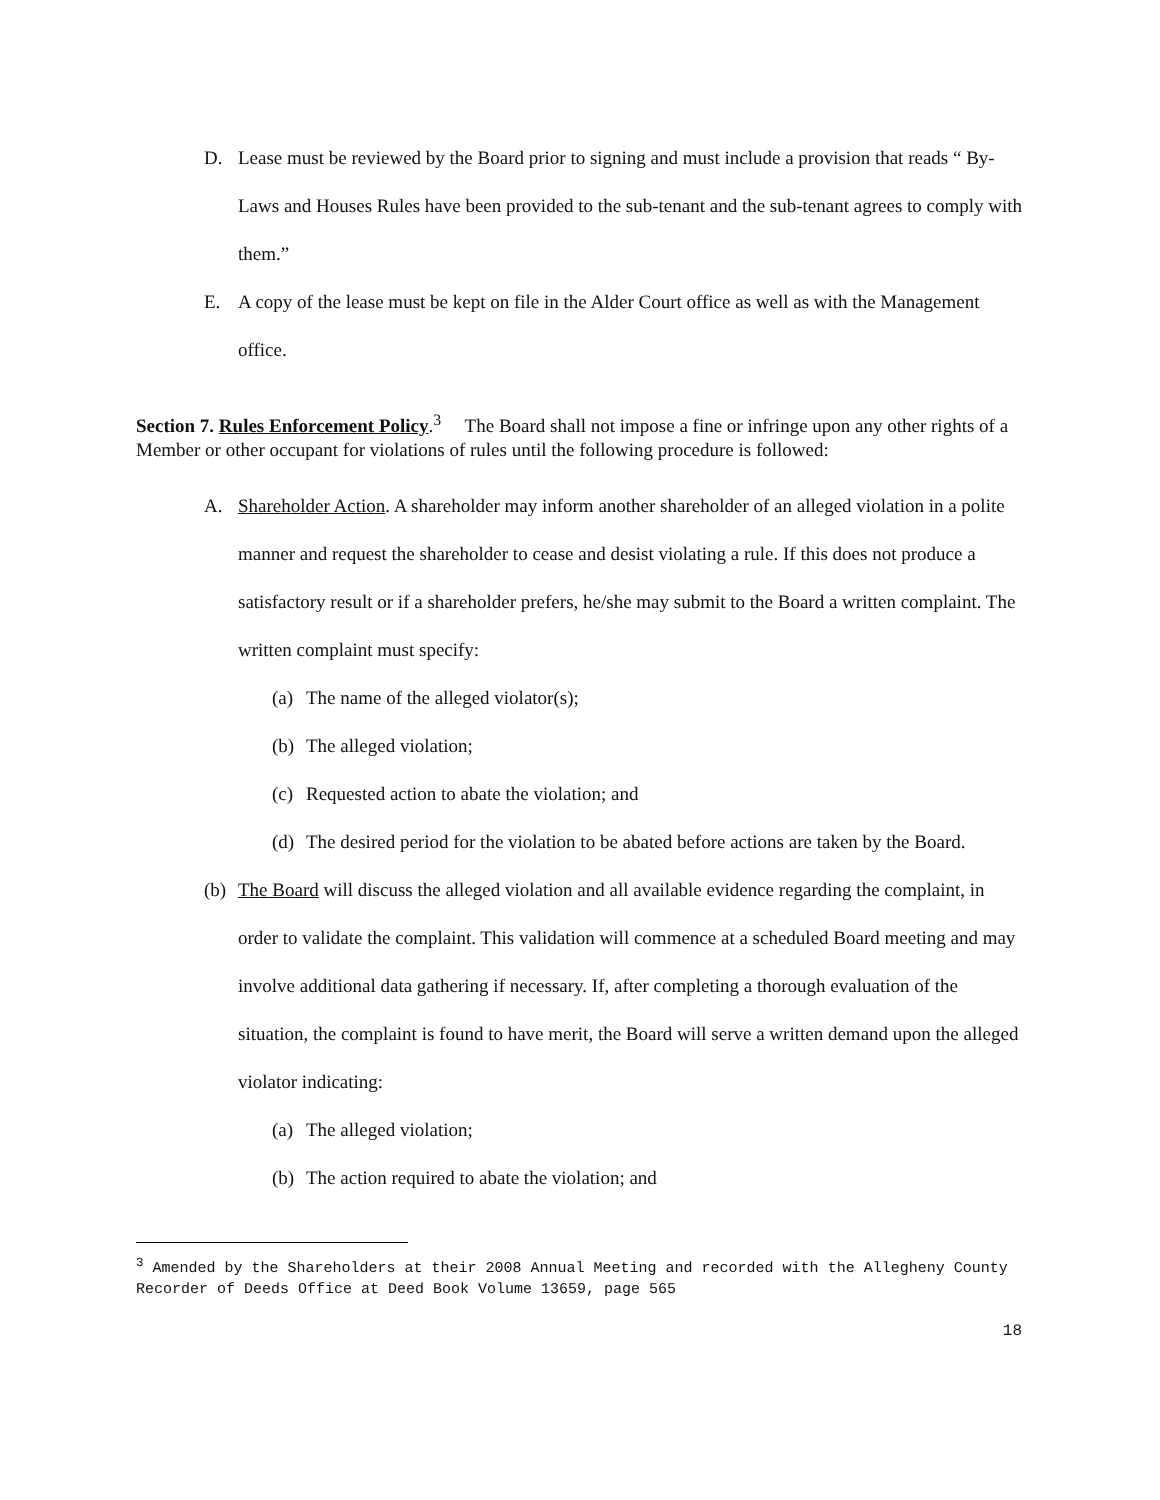D. Lease must be reviewed by the Board prior to signing and must include a provision that reads “ By-Laws and Houses Rules have been provided to the sub-tenant and the sub-tenant agrees to comply with them.”
E. A copy of the lease must be kept on file in the Alder Court office as well as with the Management office.
Section 7. Rules Enforcement Policy.<sup>3</sup> The Board shall not impose a fine or infringe upon any other rights of a Member or other occupant for violations of rules until the following procedure is followed:
A. Shareholder Action. A shareholder may inform another shareholder of an alleged violation in a polite manner and request the shareholder to cease and desist violating a rule. If this does not produce a satisfactory result or if a shareholder prefers, he/she may submit to the Board a written complaint. The written complaint must specify:
(a)
The name of the alleged violator(s);
(b)
The alleged violation;
(c)
Requested action to abate the violation; and
(d)
The desired period for the violation to be abated before actions are taken by the Board.
(b)
The Board will discuss the alleged violation and all available evidence regarding the complaint, in order to validate the complaint. This validation will commence at a scheduled Board meeting and may involve additional data gathering if necessary. If, after completing a thorough evaluation of the situation, the complaint is found to have merit, the Board will serve a written demand upon the alleged violator indicating:
(a)
The alleged violation;
(b)
The action required to abate the violation; and
<sup>3</sup> Amended by the Shareholders at their 2008 Annual Meeting and recorded with the Allegheny County Recorder of Deeds Office at Deed Book Volume 13659, page 565
18